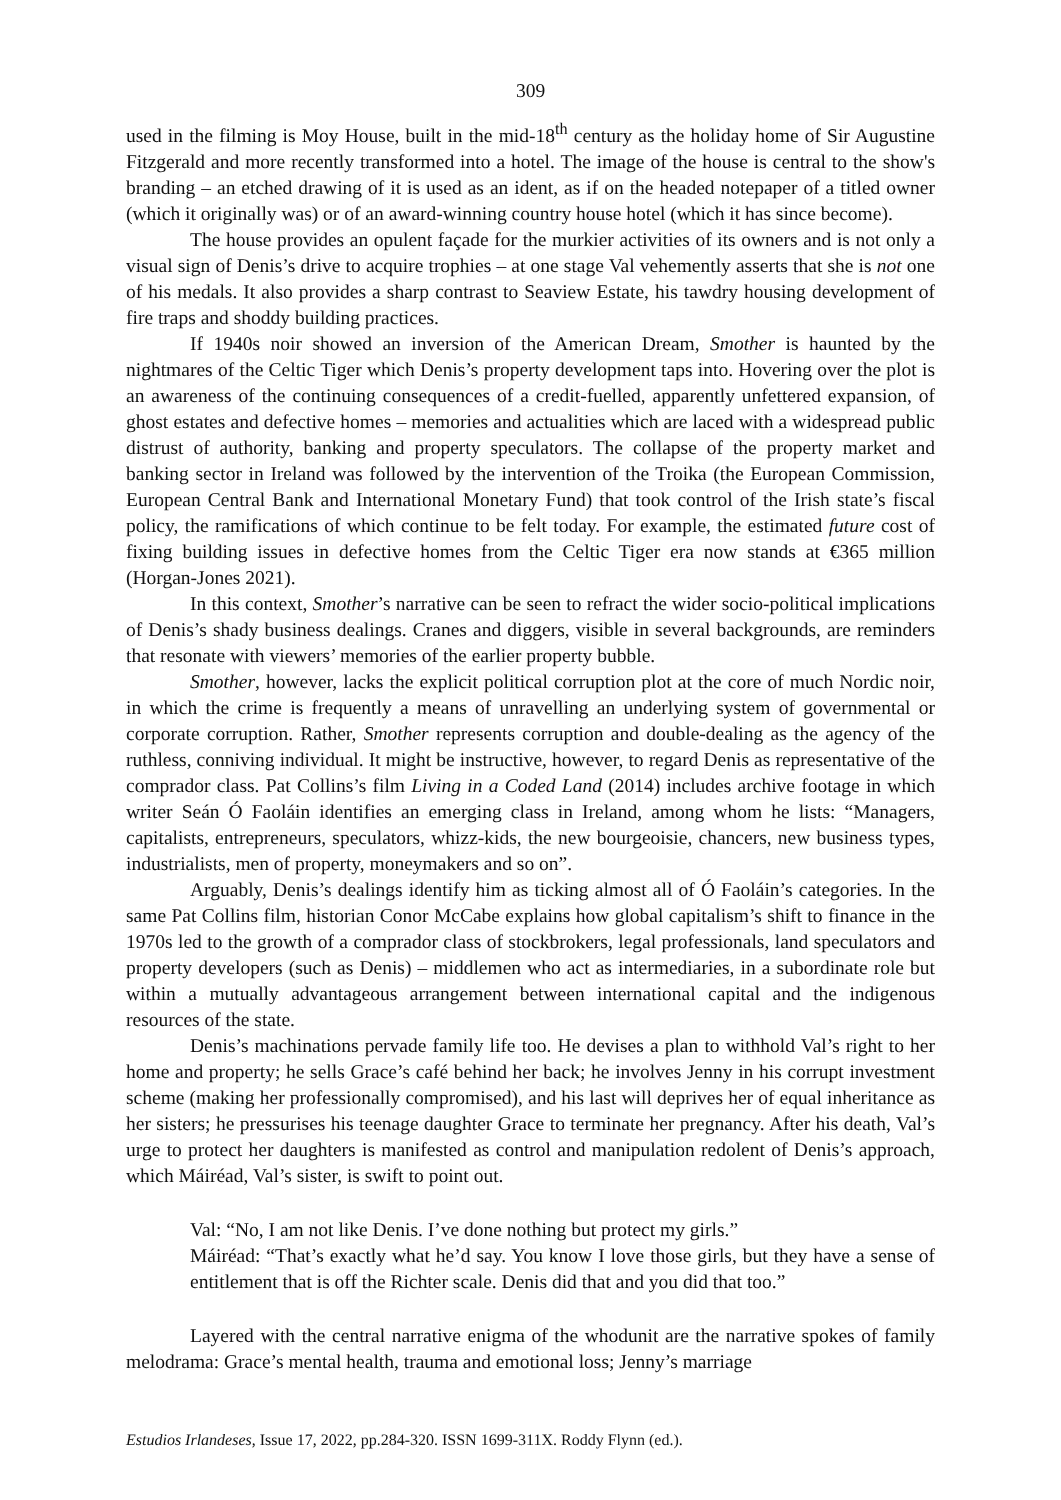309
used in the filming is Moy House, built in the mid-18<sup>th</sup> century as the holiday home of Sir Augustine Fitzgerald and more recently transformed into a hotel. The image of the house is central to the show's branding – an etched drawing of it is used as an ident, as if on the headed notepaper of a titled owner (which it originally was) or of an award-winning country house hotel (which it has since become).
The house provides an opulent façade for the murkier activities of its owners and is not only a visual sign of Denis’s drive to acquire trophies – at one stage Val vehemently asserts that she is not one of his medals. It also provides a sharp contrast to Seaview Estate, his tawdry housing development of fire traps and shoddy building practices.
If 1940s noir showed an inversion of the American Dream, Smother is haunted by the nightmares of the Celtic Tiger which Denis’s property development taps into. Hovering over the plot is an awareness of the continuing consequences of a credit-fuelled, apparently unfettered expansion, of ghost estates and defective homes – memories and actualities which are laced with a widespread public distrust of authority, banking and property speculators. The collapse of the property market and banking sector in Ireland was followed by the intervention of the Troika (the European Commission, European Central Bank and International Monetary Fund) that took control of the Irish state’s fiscal policy, the ramifications of which continue to be felt today. For example, the estimated future cost of fixing building issues in defective homes from the Celtic Tiger era now stands at €365 million (Horgan-Jones 2021).
In this context, Smother’s narrative can be seen to refract the wider socio-political implications of Denis’s shady business dealings. Cranes and diggers, visible in several backgrounds, are reminders that resonate with viewers’ memories of the earlier property bubble.
Smother, however, lacks the explicit political corruption plot at the core of much Nordic noir, in which the crime is frequently a means of unravelling an underlying system of governmental or corporate corruption. Rather, Smother represents corruption and double-dealing as the agency of the ruthless, conniving individual. It might be instructive, however, to regard Denis as representative of the comprador class. Pat Collins’s film Living in a Coded Land (2014) includes archive footage in which writer Seán Ó Faoláin identifies an emerging class in Ireland, among whom he lists: “Managers, capitalists, entrepreneurs, speculators, whizz-kids, the new bourgeoisie, chancers, new business types, industrialists, men of property, moneymakers and so on”.
Arguably, Denis’s dealings identify him as ticking almost all of Ó Faoláin’s categories. In the same Pat Collins film, historian Conor McCabe explains how global capitalism’s shift to finance in the 1970s led to the growth of a comprador class of stockbrokers, legal professionals, land speculators and property developers (such as Denis) – middlemen who act as intermediaries, in a subordinate role but within a mutually advantageous arrangement between international capital and the indigenous resources of the state.
Denis’s machinations pervade family life too. He devises a plan to withhold Val’s right to her home and property; he sells Grace’s café behind her back; he involves Jenny in his corrupt investment scheme (making her professionally compromised), and his last will deprives her of equal inheritance as her sisters; he pressurises his teenage daughter Grace to terminate her pregnancy. After his death, Val’s urge to protect her daughters is manifested as control and manipulation redolent of Denis’s approach, which Máiréad, Val’s sister, is swift to point out.
Val: “No, I am not like Denis. I’ve done nothing but protect my girls.”
Máiréad: “That’s exactly what he’d say. You know I love those girls, but they have a sense of entitlement that is off the Richter scale. Denis did that and you did that too.”
Layered with the central narrative enigma of the whodunit are the narrative spokes of family melodrama: Grace’s mental health, trauma and emotional loss; Jenny’s marriage
Estudios Irlandeses, Issue 17, 2022, pp.284-320. ISSN 1699-311X. Roddy Flynn (ed.).